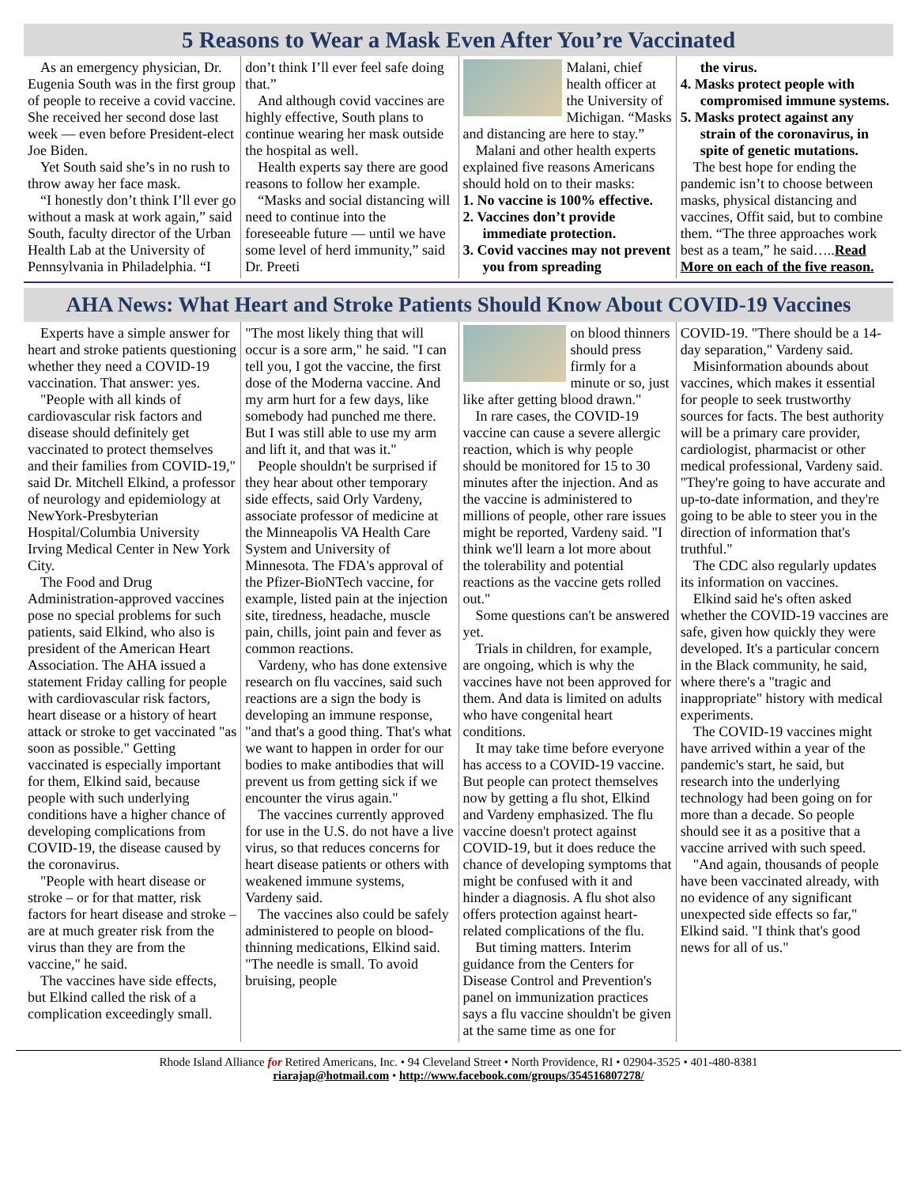5 Reasons to Wear a Mask Even After You’re Vaccinated
As an emergency physician, Dr. Eugenia South was in the first group of people to receive a covid vaccine. She received her second dose last week — even before President-elect Joe Biden.
Yet South said she’s in no rush to throw away her face mask.
“I honestly don’t think I’ll ever go without a mask at work again,” said South, faculty director of the Urban Health Lab at the University of Pennsylvania in Philadelphia. “I
don’t think I’ll ever feel safe doing that.”
And although covid vaccines are highly effective, South plans to continue wearing her mask outside the hospital as well.
Health experts say there are good reasons to follow her example.
“Masks and social distancing will need to continue into the foreseeable future — until we have some level of herd immunity,” said Dr. Preeti
Malani, chief health officer at the University of Michigan. “Masks and distancing are here to stay.”
Malani and other health experts explained five reasons Americans should hold on to their masks:
1. No vaccine is 100% effective.
2. Vaccines don’t provide immediate protection.
3. Covid vaccines may not prevent you from spreading
the virus.
4. Masks protect people with compromised immune systems.
5. Masks protect against any strain of the coronavirus, in spite of genetic mutations.
The best hope for ending the pandemic isn’t to choose between masks, physical distancing and vaccines, Offit said, but to combine them. “The three approaches work best as a team,” he said…..Read More on each of the five reason.
AHA News: What Heart and Stroke Patients Should Know About COVID-19 Vaccines
Experts have a simple answer for heart and stroke patients questioning whether they need a COVID-19 vaccination. That answer: yes.
"People with all kinds of cardiovascular risk factors and disease should definitely get vaccinated to protect themselves and their families from COVID-19," said Dr. Mitchell Elkind, a professor of neurology and epidemiology at NewYork-Presbyterian Hospital/Columbia University Irving Medical Center in New York City.
The Food and Drug Administration-approved vaccines pose no special problems for such patients, said Elkind, who also is president of the American Heart Association. The AHA issued a statement Friday calling for people with cardiovascular risk factors, heart disease or a history of heart attack or stroke to get vaccinated "as soon as possible." Getting vaccinated is especially important for them, Elkind said, because people with such underlying conditions have a higher chance of developing complications from COVID-19, the disease caused by the coronavirus.
"People with heart disease or stroke – or for that matter, risk factors for heart disease and stroke – are at much greater risk from the virus than they are from the vaccine," he said.
The vaccines have side effects, but Elkind called the risk of a complication exceedingly small.
"The most likely thing that will occur is a sore arm," he said. "I can tell you, I got the vaccine, the first dose of the Moderna vaccine. And my arm hurt for a few days, like somebody had punched me there. But I was still able to use my arm and lift it, and that was it."
People shouldn't be surprised if they hear about other temporary side effects, said Orly Vardeny, associate professor of medicine at the Minneapolis VA Health Care System and University of Minnesota. The FDA's approval of the Pfizer-BioNTech vaccine, for example, listed pain at the injection site, tiredness, headache, muscle pain, chills, joint pain and fever as common reactions.
Vardeny, who has done extensive research on flu vaccines, said such reactions are a sign the body is developing an immune response, "and that's a good thing. That's what we want to happen in order for our bodies to make antibodies that will prevent us from getting sick if we encounter the virus again."
The vaccines currently approved for use in the U.S. do not have a live virus, so that reduces concerns for heart disease patients or others with weakened immune systems, Vardeny said.
The vaccines also could be safely administered to people on blood-thinning medications, Elkind said. "The needle is small. To avoid bruising, people
on blood thinners should press firmly for a minute or so, just like after getting blood drawn."
In rare cases, the COVID-19 vaccine can cause a severe allergic reaction, which is why people should be monitored for 15 to 30 minutes after the injection. And as the vaccine is administered to millions of people, other rare issues might be reported, Vardeny said. "I think we'll learn a lot more about the tolerability and potential reactions as the vaccine gets rolled out."
Some questions can't be answered yet.
Trials in children, for example, are ongoing, which is why the vaccines have not been approved for them. And data is limited on adults who have congenital heart conditions.
It may take time before everyone has access to a COVID-19 vaccine. But people can protect themselves now by getting a flu shot, Elkind and Vardeny emphasized. The flu vaccine doesn't protect against COVID-19, but it does reduce the chance of developing symptoms that might be confused with it and hinder a diagnosis. A flu shot also offers protection against heart-related complications of the flu.
But timing matters. Interim guidance from the Centers for Disease Control and Prevention's panel on immunization practices says a flu vaccine shouldn't be given at the same time as one for
COVID-19. "There should be a 14-day separation," Vardeny said.
Misinformation abounds about vaccines, which makes it essential for people to seek trustworthy sources for facts. The best authority will be a primary care provider, cardiologist, pharmacist or other medical professional, Vardeny said. "They're going to have accurate and up-to-date information, and they're going to be able to steer you in the direction of information that's truthful."
The CDC also regularly updates its information on vaccines.
Elkind said he's often asked whether the COVID-19 vaccines are safe, given how quickly they were developed. It's a particular concern in the Black community, he said, where there's a "tragic and inappropriate" history with medical experiments.
The COVID-19 vaccines might have arrived within a year of the pandemic's start, he said, but research into the underlying technology had been going on for more than a decade. So people should see it as a positive that a vaccine arrived with such speed.
"And again, thousands of people have been vaccinated already, with no evidence of any significant unexpected side effects so far," Elkind said. "I think that's good news for all of us."
Rhode Island Alliance for Retired Americans, Inc. • 94 Cleveland Street • North Providence, RI • 02904-3525 • 401-480-8381
riarajap@hotmail.com • http://www.facebook.com/groups/354516807278/